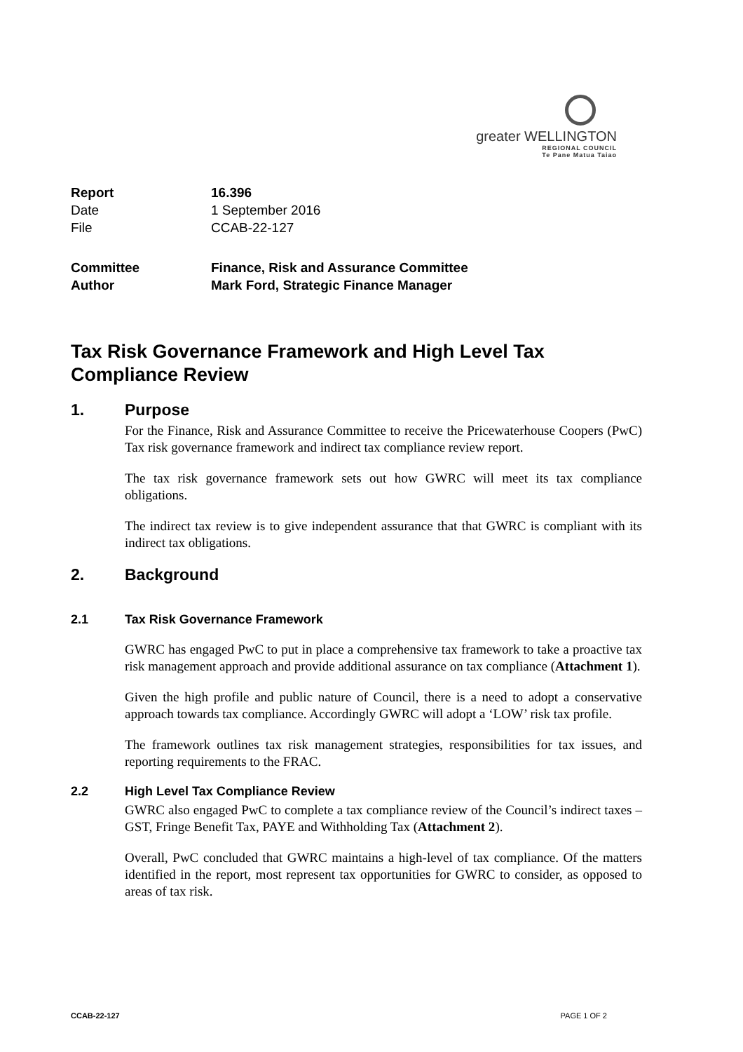greater WELLINGTON
REGIONAL COUNCIL
Te Pane Matua Taiao
| Report | 16.396 |
| Date | 1 September 2016 |
| File | CCAB-22-127 |
| Committee | Finance, Risk and Assurance Committee |
| Author | Mark Ford, Strategic Finance Manager |
Tax Risk Governance Framework and High Level Tax Compliance Review
1. Purpose
For the Finance, Risk and Assurance Committee to receive the Pricewaterhouse Coopers (PwC) Tax risk governance framework and indirect tax compliance review report.
The tax risk governance framework sets out how GWRC will meet its tax compliance obligations.
The indirect tax review is to give independent assurance that that GWRC is compliant with its indirect tax obligations.
2. Background
2.1 Tax Risk Governance Framework
GWRC has engaged PwC to put in place a comprehensive tax framework to take a proactive tax risk management approach and provide additional assurance on tax compliance (Attachment 1).
Given the high profile and public nature of Council, there is a need to adopt a conservative approach towards tax compliance. Accordingly GWRC will adopt a ‘LOW’ risk tax profile.
The framework outlines tax risk management strategies, responsibilities for tax issues, and reporting requirements to the FRAC.
2.2 High Level Tax Compliance Review
GWRC also engaged PwC to complete a tax compliance review of the Council’s indirect taxes – GST, Fringe Benefit Tax, PAYE and Withholding Tax (Attachment 2).
Overall, PwC concluded that GWRC maintains a high-level of tax compliance. Of the matters identified in the report, most represent tax opportunities for GWRC to consider, as opposed to areas of tax risk.
CCAB-22-127 PAGE 1 OF 2